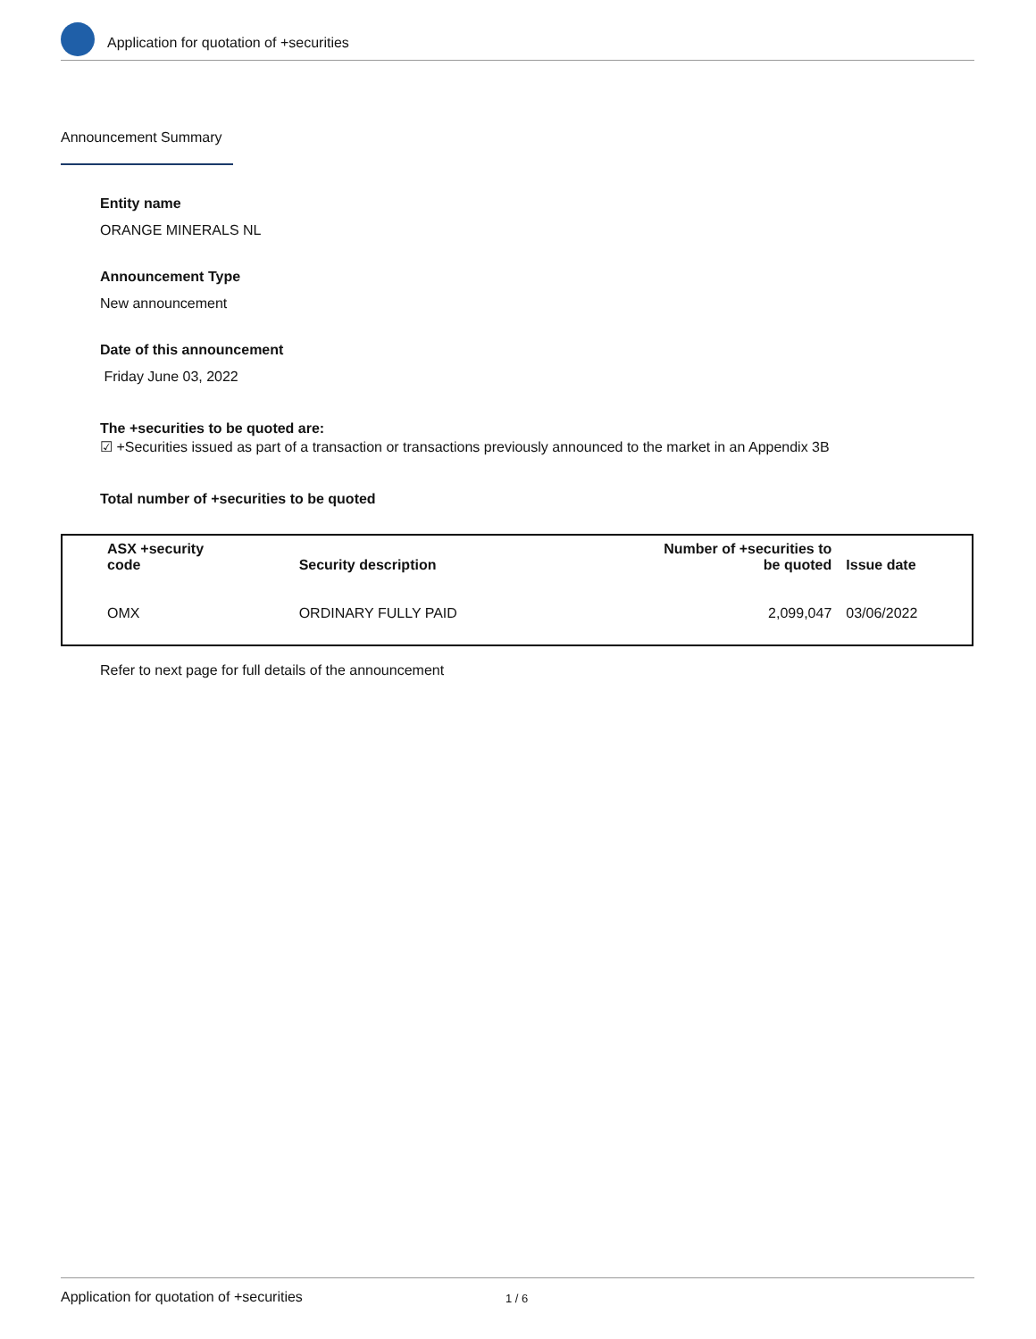Application for quotation of +securities
Announcement Summary
Entity name
ORANGE MINERALS NL
Announcement Type
New announcement
Date of this announcement
Friday June 03, 2022
The +securities to be quoted are:
☑ +Securities issued as part of a transaction or transactions previously announced to the market in an Appendix 3B
Total number of +securities to be quoted
| ASX +security code | Security description | Number of +securities to be quoted | Issue date |
| --- | --- | --- | --- |
| OMX | ORDINARY FULLY PAID | 2,099,047 | 03/06/2022 |
Refer to next page for full details of the announcement
Application for quotation of +securities 1 / 6